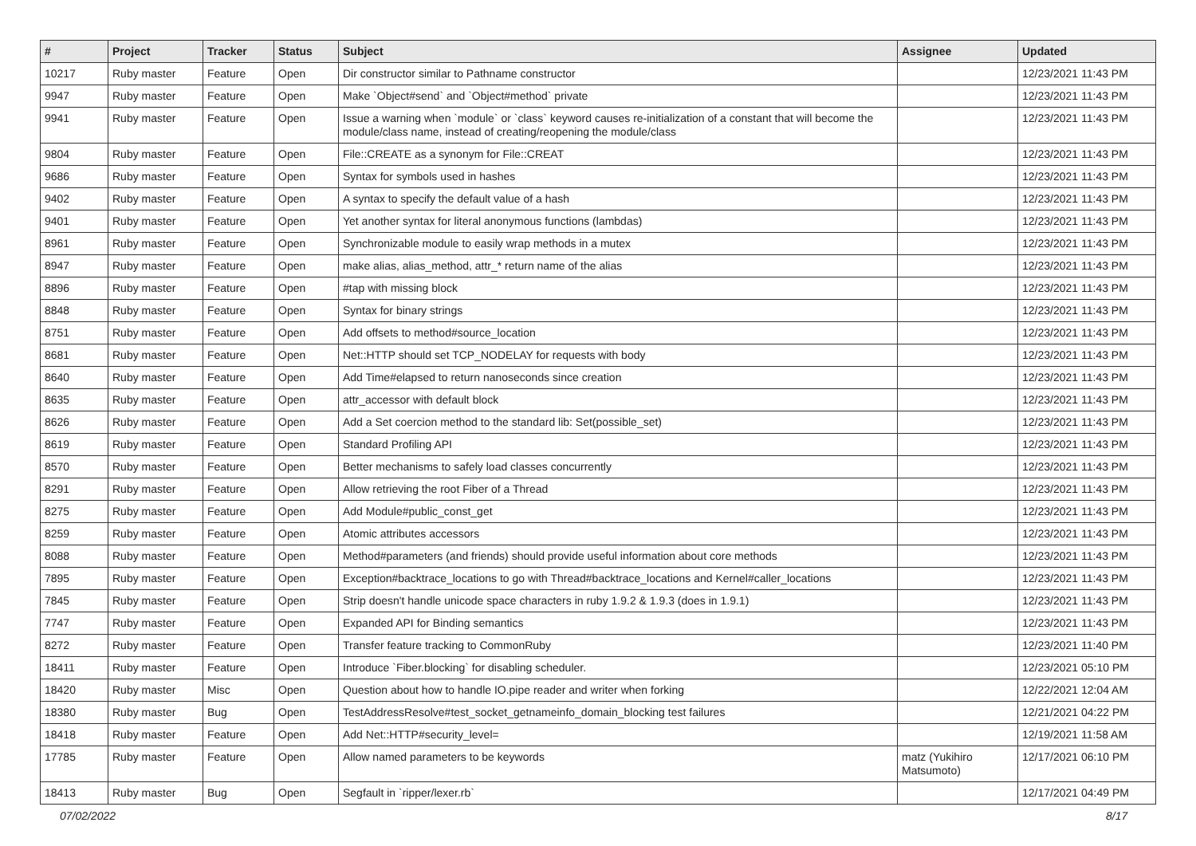| # | Project | Tracker | Status | Subject | Assignee | Updated |
| --- | --- | --- | --- | --- | --- | --- |
| 10217 | Ruby master | Feature | Open | Dir constructor similar to Pathname constructor | | 12/23/2021 11:43 PM |
| 9947 | Ruby master | Feature | Open | Make `Object#send` and `Object#method` private | | 12/23/2021 11:43 PM |
| 9941 | Ruby master | Feature | Open | Issue a warning when `module` or `class` keyword causes re-initialization of a constant that will become the module/class name, instead of creating/reopening the module/class | | 12/23/2021 11:43 PM |
| 9804 | Ruby master | Feature | Open | File::CREATE as a synonym for File::CREAT | | 12/23/2021 11:43 PM |
| 9686 | Ruby master | Feature | Open | Syntax for symbols used in hashes | | 12/23/2021 11:43 PM |
| 9402 | Ruby master | Feature | Open | A syntax to specify the default value of a hash | | 12/23/2021 11:43 PM |
| 9401 | Ruby master | Feature | Open | Yet another syntax for literal anonymous functions (lambdas) | | 12/23/2021 11:43 PM |
| 8961 | Ruby master | Feature | Open | Synchronizable module to easily wrap methods in a mutex | | 12/23/2021 11:43 PM |
| 8947 | Ruby master | Feature | Open | make alias, alias_method, attr_* return name of the alias | | 12/23/2021 11:43 PM |
| 8896 | Ruby master | Feature | Open | #tap with missing block | | 12/23/2021 11:43 PM |
| 8848 | Ruby master | Feature | Open | Syntax for binary strings | | 12/23/2021 11:43 PM |
| 8751 | Ruby master | Feature | Open | Add offsets to method#source_location | | 12/23/2021 11:43 PM |
| 8681 | Ruby master | Feature | Open | Net::HTTP should set TCP_NODELAY for requests with body | | 12/23/2021 11:43 PM |
| 8640 | Ruby master | Feature | Open | Add Time#elapsed to return nanoseconds since creation | | 12/23/2021 11:43 PM |
| 8635 | Ruby master | Feature | Open | attr_accessor with default block | | 12/23/2021 11:43 PM |
| 8626 | Ruby master | Feature | Open | Add a Set coercion method to the standard lib: Set(possible_set) | | 12/23/2021 11:43 PM |
| 8619 | Ruby master | Feature | Open | Standard Profiling API | | 12/23/2021 11:43 PM |
| 8570 | Ruby master | Feature | Open | Better mechanisms to safely load classes concurrently | | 12/23/2021 11:43 PM |
| 8291 | Ruby master | Feature | Open | Allow retrieving the root Fiber of a Thread | | 12/23/2021 11:43 PM |
| 8275 | Ruby master | Feature | Open | Add Module#public_const_get | | 12/23/2021 11:43 PM |
| 8259 | Ruby master | Feature | Open | Atomic attributes accessors | | 12/23/2021 11:43 PM |
| 8088 | Ruby master | Feature | Open | Method#parameters (and friends) should provide useful information about core methods | | 12/23/2021 11:43 PM |
| 7895 | Ruby master | Feature | Open | Exception#backtrace_locations to go with Thread#backtrace_locations and Kernel#caller_locations | | 12/23/2021 11:43 PM |
| 7845 | Ruby master | Feature | Open | Strip doesn't handle unicode space characters in ruby 1.9.2 & 1.9.3 (does in 1.9.1) | | 12/23/2021 11:43 PM |
| 7747 | Ruby master | Feature | Open | Expanded API for Binding semantics | | 12/23/2021 11:43 PM |
| 8272 | Ruby master | Feature | Open | Transfer feature tracking to CommonRuby | | 12/23/2021 11:40 PM |
| 18411 | Ruby master | Feature | Open | Introduce `Fiber.blocking` for disabling scheduler. | | 12/23/2021 05:10 PM |
| 18420 | Ruby master | Misc | Open | Question about how to handle IO.pipe reader and writer when forking | | 12/22/2021 12:04 AM |
| 18380 | Ruby master | Bug | Open | TestAddressResolve#test_socket_getnameinfo_domain_blocking test failures | | 12/21/2021 04:22 PM |
| 18418 | Ruby master | Feature | Open | Add Net::HTTP#security_level= | | 12/19/2021 11:58 AM |
| 17785 | Ruby master | Feature | Open | Allow named parameters to be keywords | matz (Yukihiro Matsumoto) | 12/17/2021 06:10 PM |
| 18413 | Ruby master | Bug | Open | Segfault in `ripper/lexer.rb` | | 12/17/2021 04:49 PM |
07/02/2022 8/17